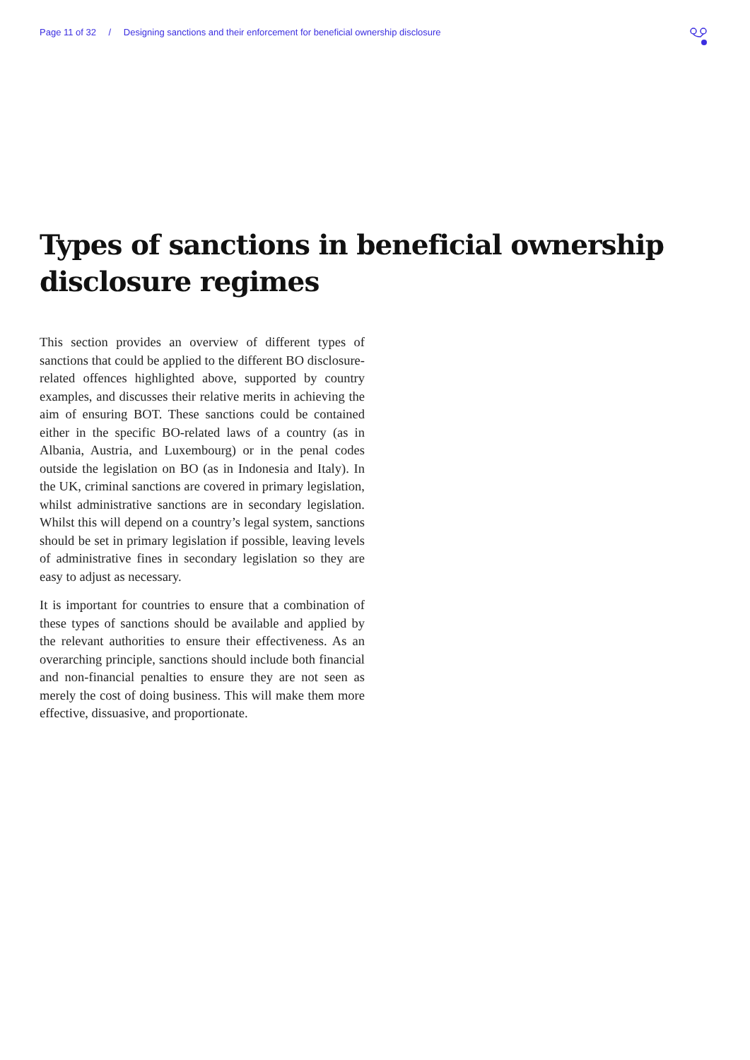Page 11 of 32 / Designing sanctions and their enforcement for beneficial ownership disclosure
Types of sanctions in beneficial ownership disclosure regimes
This section provides an overview of different types of sanctions that could be applied to the different BO disclosure-related offences highlighted above, supported by country examples, and discusses their relative merits in achieving the aim of ensuring BOT. These sanctions could be contained either in the specific BO-related laws of a country (as in Albania, Austria, and Luxembourg) or in the penal codes outside the legislation on BO (as in Indonesia and Italy). In the UK, criminal sanctions are covered in primary legislation, whilst administrative sanctions are in secondary legislation. Whilst this will depend on a country’s legal system, sanctions should be set in primary legislation if possible, leaving levels of administrative fines in secondary legislation so they are easy to adjust as necessary.
It is important for countries to ensure that a combination of these types of sanctions should be available and applied by the relevant authorities to ensure their effectiveness. As an overarching principle, sanctions should include both financial and non-financial penalties to ensure they are not seen as merely the cost of doing business. This will make them more effective, dissuasive, and proportionate.